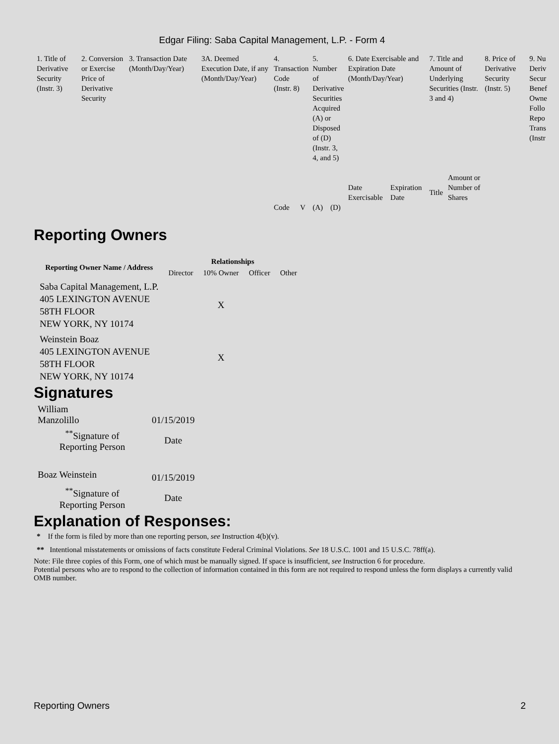Edgar Filing: Saba Capital Management, L.P. - Form 4
| 1. Title of Derivative Security (Instr. 3) | 2. Conversion or Exercise Price of Derivative Security | 3. Transaction Date (Month/Day/Year) | 3A. Deemed Execution Date, if any (Month/Day/Year) | 4. Transaction Code (Instr. 8) | | 5. Number of Derivative Securities Acquired (A) or Disposed of (D) (Instr. 3, 4, and 5) | | 6. Date Exercisable and Expiration Date (Month/Day/Year) | | 7. Title and Amount of Underlying Securities (Instr. 3 and 4) | | 8. Price of Derivative Security (Instr. 5) | 9. Nu Deriv Secur Benef Owne Follo Repo Trans (Instr |
| | | | | | | | | Date Exercisable | Expiration Date | Title | Amount or Number of Shares | | |
| | | | | Code | V | (A) | (D) | | | | | | |
Reporting Owners
| Reporting Owner Name / Address | Relationships | | | |
| --- | --- | --- | --- | --- |
| | Director | 10% Owner | Officer | Other |
| Saba Capital Management, L.P. 405 LEXINGTON AVENUE 58TH FLOOR NEW YORK, NY 10174 | | X | | |
| Weinstein Boaz 405 LEXINGTON AVENUE 58TH FLOOR NEW YORK, NY 10174 | | X | | |
Signatures
| William Manzolillo | 01/15/2019 |
| <sup>**</sup> Signature of Reporting Person | Date |
| Boaz Weinstein | 01/15/2019 |
| <sup>**</sup> Signature of Reporting Person | Date |
Explanation of Responses:
* If the form is filed by more than one reporting person, see Instruction 4(b)(v).
** Intentional misstatements or omissions of facts constitute Federal Criminal Violations. See 18 U.S.C. 1001 and 15 U.S.C. 78ff(a).
Note: File three copies of this Form, one of which must be manually signed. If space is insufficient, see Instruction 6 for procedure.
Potential persons who are to respond to the collection of information contained in this form are not required to respond unless the form displays a currently valid OMB number.
Reporting Owners 2